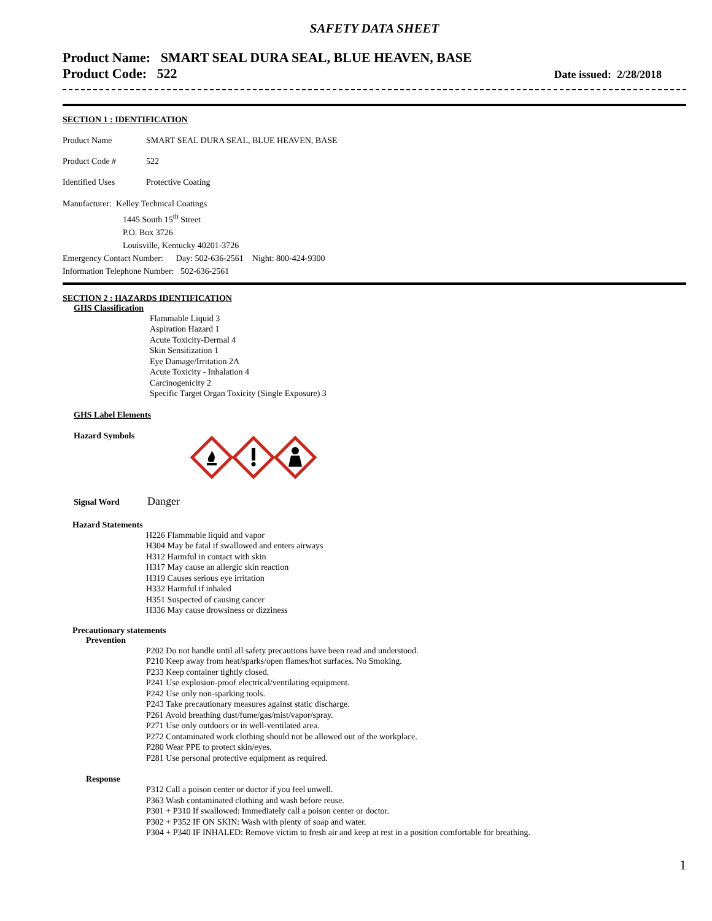SAFETY DATA SHEET
Product Name: SMART SEAL DURA SEAL, BLUE HEAVEN, BASE
Product Code: 522
Date issued: 2/28/2018
SECTION 1 : IDENTIFICATION
Product Name SMART SEAL DURA SEAL, BLUE HEAVEN, BASE
Product Code # 522
Identified Uses Protective Coating
Manufacturer: Kelley Technical Coatings
1445 South 15<sup>th</sup> Street
P.O. Box 3726
Louisville, Kentucky 40201-3726
Emergency Contact Number: Day: 502-636-2561 Night: 800-424-9300
Information Telephone Number: 502-636-2561
SECTION 2 : HAZARDS IDENTIFICATION
GHS Classification
Flammable Liquid 3
Aspiration Hazard 1
Acute Toxicity-Dermal 4
Skin Sensitization 1
Eye Damage/Irritation 2A
Acute Toxicity - Inhalation 4
Carcinogenicity 2
Specific Target Organ Toxicity (Single Exposure) 3
GHS Label Elements
Hazard Symbols
Signal Word Danger
Hazard Statements
H226 Flammable liquid and vapor
H304 May be fatal if swallowed and enters airways
H312 Harmful in contact with skin
H317 May cause an allergic skin reaction
H319 Causes serious eye irritation
H332 Harmful if inhaled
H351 Suspected of causing cancer
H336 May cause drowsiness or dizziness
Precautionary statements
Prevention
P202 Do not handle until all safety precautions have been read and understood.
P210 Keep away from heat/sparks/open flames/hot surfaces. No Smoking.
P233 Keep container tightly closed.
P241 Use explosion-proof electrical/ventilating equipment.
P242 Use only non-sparking tools.
P243 Take precautionary measures against static discharge.
P261 Avoid breathing dust/fume/gas/mist/vapor/spray.
P271 Use only outdoors or in well-ventilated area.
P272 Contaminated work clothing should not be allowed out of the workplace.
P280 Wear PPE to protect skin/eyes.
P281 Use personal protective equipment as required.
Response
P312 Call a poison center or doctor if you feel unwell.
P363 Wash contaminated clothing and wash before reuse.
P301 + P310 If swallowed: Immediately call a poison center or doctor.
P302 + P352 IF ON SKIN: Wash with plenty of soap and water.
P304 + P340 IF INHALED: Remove victim to fresh air and keep at rest in a position comfortable for breathing.
1